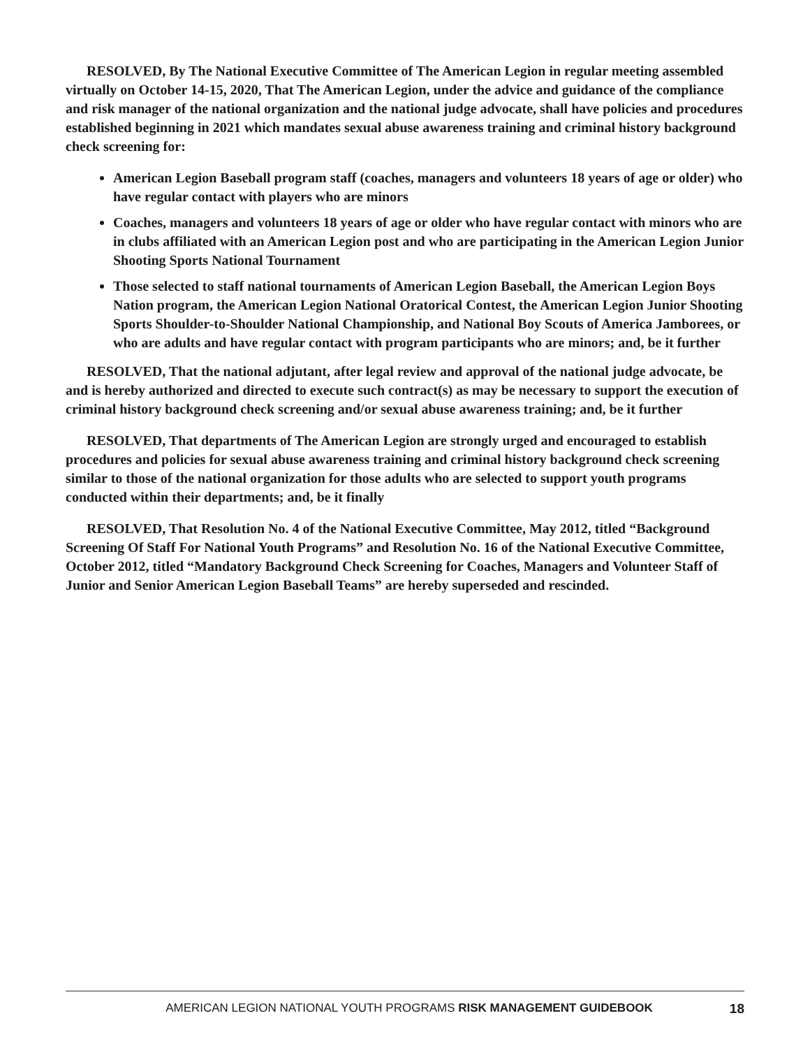RESOLVED, By The National Executive Committee of The American Legion in regular meeting assembled virtually on October 14-15, 2020, That The American Legion, under the advice and guidance of the compliance and risk manager of the national organization and the national judge advocate, shall have policies and procedures established beginning in 2021 which mandates sexual abuse awareness training and criminal history background check screening for:
American Legion Baseball program staff (coaches, managers and volunteers 18 years of age or older) who have regular contact with players who are minors
Coaches, managers and volunteers 18 years of age or older who have regular contact with minors who are in clubs affiliated with an American Legion post and who are participating in the American Legion Junior Shooting Sports National Tournament
Those selected to staff national tournaments of American Legion Baseball, the American Legion Boys Nation program, the American Legion National Oratorical Contest, the American Legion Junior Shooting Sports Shoulder-to-Shoulder National Championship, and National Boy Scouts of America Jamborees, or who are adults and have regular contact with program participants who are minors; and, be it further
RESOLVED, That the national adjutant, after legal review and approval of the national judge advocate, be and is hereby authorized and directed to execute such contract(s) as may be necessary to support the execution of criminal history background check screening and/or sexual abuse awareness training; and, be it further
RESOLVED, That departments of The American Legion are strongly urged and encouraged to establish procedures and policies for sexual abuse awareness training and criminal history background check screening similar to those of the national organization for those adults who are selected to support youth programs conducted within their departments; and, be it finally
RESOLVED, That Resolution No. 4 of the National Executive Committee, May 2012, titled “Background Screening Of Staff For National Youth Programs” and Resolution No. 16 of the National Executive Committee, October 2012, titled “Mandatory Background Check Screening for Coaches, Managers and Volunteer Staff of Junior and Senior American Legion Baseball Teams” are hereby superseded and rescinded.
AMERICAN LEGION NATIONAL YOUTH PROGRAMS RISK MANAGEMENT GUIDEBOOK 18